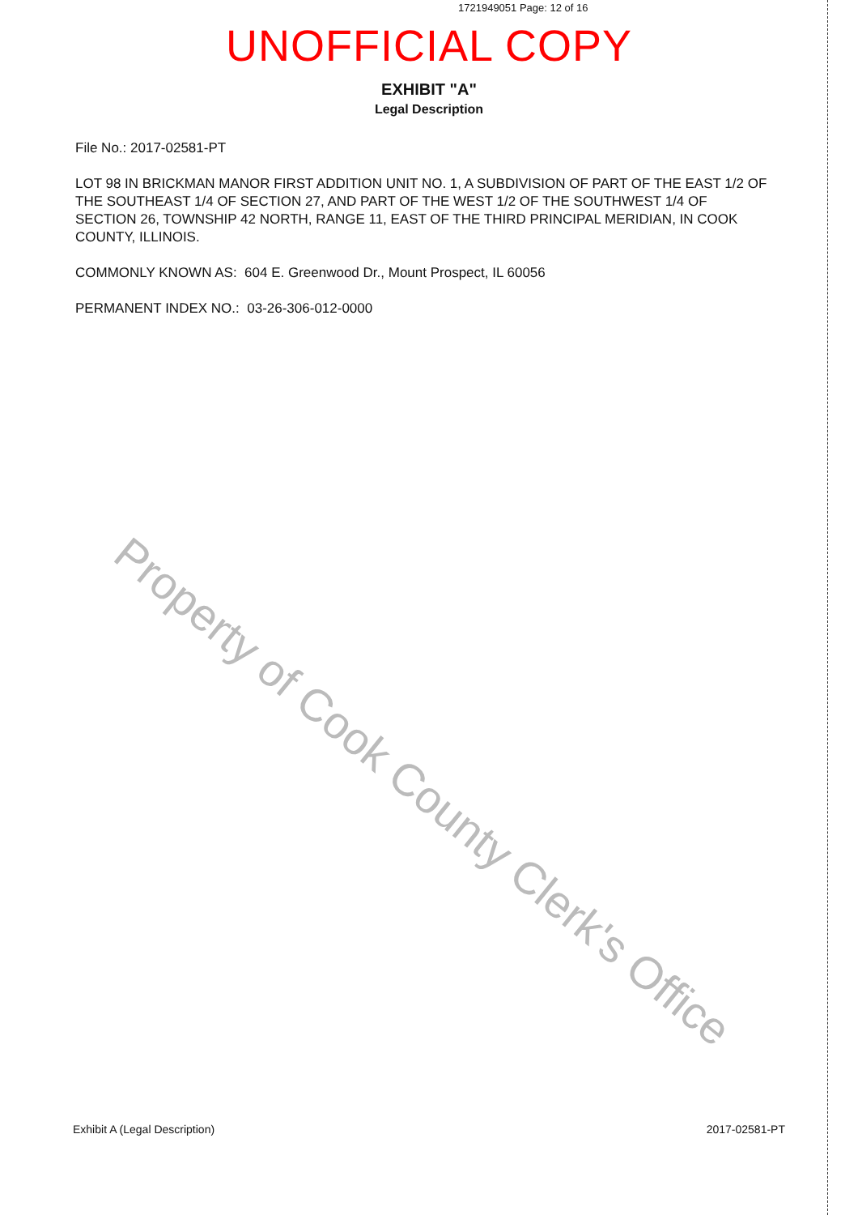1721949051 Page: 12 of 16
UNOFFICIAL COPY
EXHIBIT "A"
Legal Description
File No.: 2017-02581-PT
LOT 98 IN BRICKMAN MANOR FIRST ADDITION UNIT NO. 1, A SUBDIVISION OF PART OF THE EAST 1/2 OF THE SOUTHEAST 1/4 OF SECTION 27, AND PART OF THE WEST 1/2 OF THE SOUTHWEST 1/4 OF SECTION 26, TOWNSHIP 42 NORTH, RANGE 11, EAST OF THE THIRD PRINCIPAL MERIDIAN, IN COOK COUNTY, ILLINOIS.
COMMONLY KNOWN AS: 604 E. Greenwood Dr., Mount Prospect, IL 60056
PERMANENT INDEX NO.: 03-26-306-012-0000
Property of Cook County Clerk's Office
Exhibit A (Legal Description) 2017-02581-PT